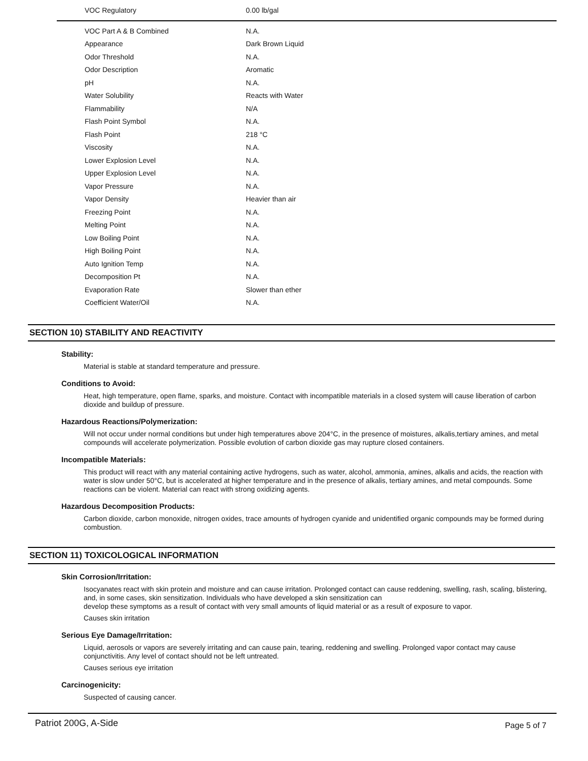| VOC Regulatory | 0.00 lb/gal |
| VOC Part A & B Combined | N.A. |
| Appearance | Dark Brown Liquid |
| Odor Threshold | N.A. |
| Odor Description | Aromatic |
| pH | N.A. |
| Water Solubility | Reacts with Water |
| Flammability | N/A |
| Flash Point Symbol | N.A. |
| Flash Point | 218 °C |
| Viscosity | N.A. |
| Lower Explosion Level | N.A. |
| Upper Explosion Level | N.A. |
| Vapor Pressure | N.A. |
| Vapor Density | Heavier than air |
| Freezing Point | N.A. |
| Melting Point | N.A. |
| Low Boiling Point | N.A. |
| High Boiling Point | N.A. |
| Auto Ignition Temp | N.A. |
| Decomposition Pt | N.A. |
| Evaporation Rate | Slower than ether |
| Coefficient Water/Oil | N.A. |
SECTION 10) STABILITY AND REACTIVITY
Stability:
Material is stable at standard temperature and pressure.
Conditions to Avoid:
Heat, high temperature, open flame, sparks, and moisture. Contact with incompatible materials in a closed system will cause liberation of carbon dioxide and buildup of pressure.
Hazardous Reactions/Polymerization:
Will not occur under normal conditions but under high temperatures above 204°C, in the presence of moistures, alkalis,tertiary amines, and metal compounds will accelerate polymerization. Possible evolution of carbon dioxide gas may rupture closed containers.
Incompatible Materials:
This product will react with any material containing active hydrogens, such as water, alcohol, ammonia, amines, alkalis and acids, the reaction with water is slow under 50°C, but is accelerated at higher temperature and in the presence of alkalis, tertiary amines, and metal compounds. Some reactions can be violent. Material can react with strong oxidizing agents.
Hazardous Decomposition Products:
Carbon dioxide, carbon monoxide, nitrogen oxides, trace amounts of hydrogen cyanide and unidentified organic compounds may be formed during combustion.
SECTION 11) TOXICOLOGICAL INFORMATION
Skin Corrosion/Irritation:
Isocyanates react with skin protein and moisture and can cause irritation. Prolonged contact can cause reddening, swelling, rash, scaling, blistering, and, in some cases, skin sensitization. Individuals who have developed a skin sensitization can
develop these symptoms as a result of contact with very small amounts of liquid material or as a result of exposure to vapor.
Causes skin irritation
Serious Eye Damage/Irritation:
Liquid, aerosols or vapors are severely irritating and can cause pain, tearing, reddening and swelling. Prolonged vapor contact may cause conjunctivitis. Any level of contact should not be left untreated.
Causes serious eye irritation
Carcinogenicity:
Suspected of causing cancer.
Patriot 200G, A-Side Page 5 of 7